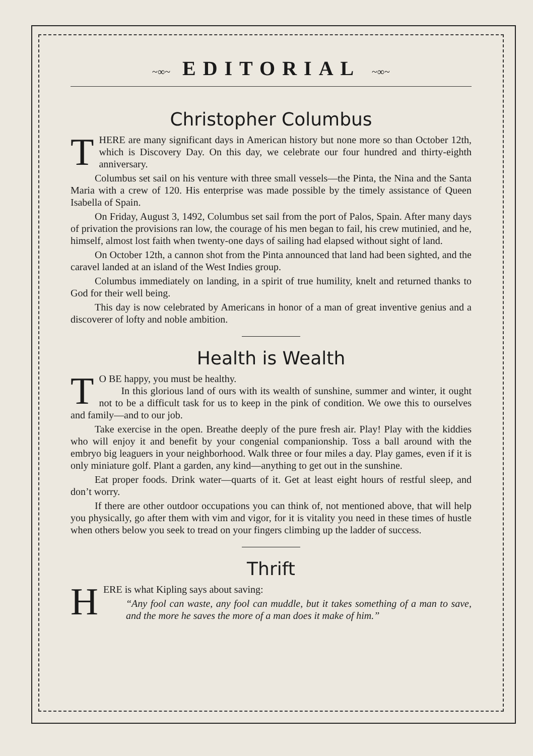~∞~ EDITORIAL ~∞~
Christopher Columbus
THERE are many significant days in American history but none more so than October 12th, which is Discovery Day. On this day, we celebrate our four hundred and thirty-eighth anniversary.
Columbus set sail on his venture with three small vessels—the Pinta, the Nina and the Santa Maria with a crew of 120. His enterprise was made possible by the timely assistance of Queen Isabella of Spain.
On Friday, August 3, 1492, Columbus set sail from the port of Palos, Spain. After many days of privation the provisions ran low, the courage of his men began to fail, his crew mutinied, and he, himself, almost lost faith when twenty-one days of sailing had elapsed without sight of land.
On October 12th, a cannon shot from the Pinta announced that land had been sighted, and the caravel landed at an island of the West Indies group.
Columbus immediately on landing, in a spirit of true humility, knelt and returned thanks to God for their well being.
This day is now celebrated by Americans in honor of a man of great inventive genius and a discoverer of lofty and noble ambition.
Health is Wealth
TO BE happy, you must be healthy.
In this glorious land of ours with its wealth of sunshine, summer and winter, it ought not to be a difficult task for us to keep in the pink of condition. We owe this to ourselves and family—and to our job.
Take exercise in the open. Breathe deeply of the pure fresh air. Play! Play with the kiddies who will enjoy it and benefit by your congenial companionship. Toss a ball around with the embryo big leaguers in your neighborhood. Walk three or four miles a day. Play games, even if it is only miniature golf. Plant a garden, any kind—anything to get out in the sunshine.
Eat proper foods. Drink water—quarts of it. Get at least eight hours of restful sleep, and don’t worry.
If there are other outdoor occupations you can think of, not mentioned above, that will help you physically, go after them with vim and vigor, for it is vitality you need in these times of hustle when others below you seek to tread on your fingers climbing up the ladder of success.
Thrift
HERE is what Kipling says about saving:
“Any fool can waste, any fool can muddle, but it takes something of a man to save, and the more he saves the more of a man does it make of him.”